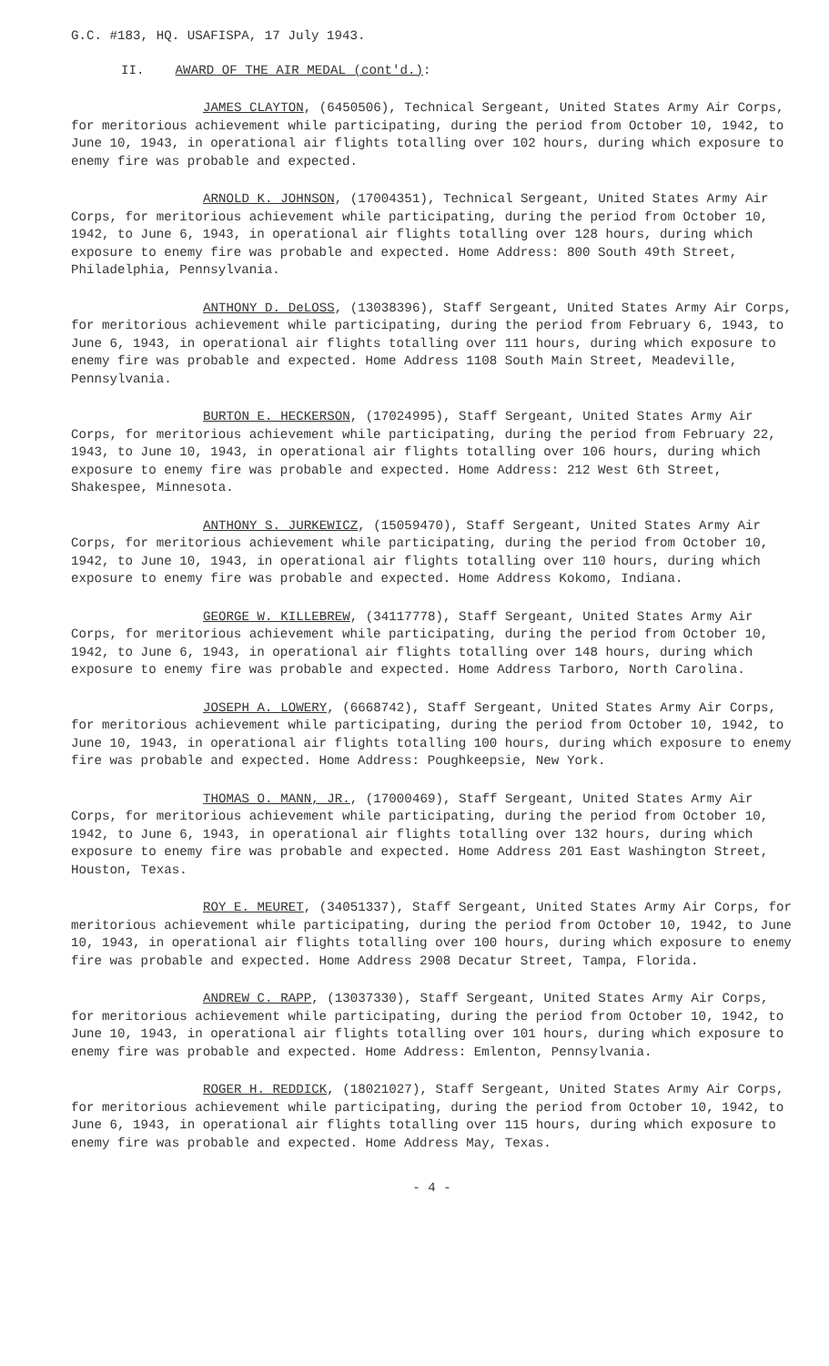G.C. #183, HQ. USAFISPA, 17 July 1943.
II. AWARD OF THE AIR MEDAL (cont'd.):
JAMES CLAYTON, (6450506), Technical Sergeant, United States Army Air Corps, for meritorious achievement while participating, during the period from October 10, 1942, to June 10, 1943, in operational air flights totalling over 102 hours, during which exposure to enemy fire was probable and expected.
ARNOLD K. JOHNSON, (17004351), Technical Sergeant, United States Army Air Corps, for meritorious achievement while participating, during the period from October 10, 1942, to June 6, 1943, in operational air flights totalling over 128 hours, during which exposure to enemy fire was probable and expected. Home Address: 800 South 49th Street, Philadelphia, Pennsylvania.
ANTHONY D. DeLOSS, (13038396), Staff Sergeant, United States Army Air Corps, for meritorious achievement while participating, during the period from February 6, 1943, to June 6, 1943, in operational air flights totalling over 111 hours, during which exposure to enemy fire was probable and expected. Home Address 1108 South Main Street, Meadeville, Pennsylvania.
BURTON E. HECKERSON, (17024995), Staff Sergeant, United States Army Air Corps, for meritorious achievement while participating, during the period from February 22, 1943, to June 10, 1943, in operational air flights totalling over 106 hours, during which exposure to enemy fire was probable and expected. Home Address: 212 West 6th Street, Shakespee, Minnesota.
ANTHONY S. JURKEWICZ, (15059470), Staff Sergeant, United States Army Air Corps, for meritorious achievement while participating, during the period from October 10, 1942, to June 10, 1943, in operational air flights totalling over 110 hours, during which exposure to enemy fire was probable and expected. Home Address Kokomo, Indiana.
GEORGE W. KILLEBREW, (34117778), Staff Sergeant, United States Army Air Corps, for meritorious achievement while participating, during the period from October 10, 1942, to June 6, 1943, in operational air flights totalling over 148 hours, during which exposure to enemy fire was probable and expected. Home Address Tarboro, North Carolina.
JOSEPH A. LOWERY, (6668742), Staff Sergeant, United States Army Air Corps, for meritorious achievement while participating, during the period from October 10, 1942, to June 10, 1943, in operational air flights totalling 100 hours, during which exposure to enemy fire was probable and expected. Home Address: Poughkeepsie, New York.
THOMAS O. MANN, JR., (17000469), Staff Sergeant, United States Army Air Corps, for meritorious achievement while participating, during the period from October 10, 1942, to June 6, 1943, in operational air flights totalling over 132 hours, during which exposure to enemy fire was probable and expected. Home Address 201 East Washington Street, Houston, Texas.
ROY E. MEURET, (34051337), Staff Sergeant, United States Army Air Corps, for meritorious achievement while participating, during the period from October 10, 1942, to June 10, 1943, in operational air flights totalling over 100 hours, during which exposure to enemy fire was probable and expected. Home Address 2908 Decatur Street, Tampa, Florida.
ANDREW C. RAPP, (13037330), Staff Sergeant, United States Army Air Corps, for meritorious achievement while participating, during the period from October 10, 1942, to June 10, 1943, in operational air flights totalling over 101 hours, during which exposure to enemy fire was probable and expected. Home Address: Emlenton, Pennsylvania.
ROGER H. REDDICK, (18021027), Staff Sergeant, United States Army Air Corps, for meritorious achievement while participating, during the period from October 10, 1942, to June 6, 1943, in operational air flights totalling over 115 hours, during which exposure to enemy fire was probable and expected. Home Address May, Texas.
- 4 -